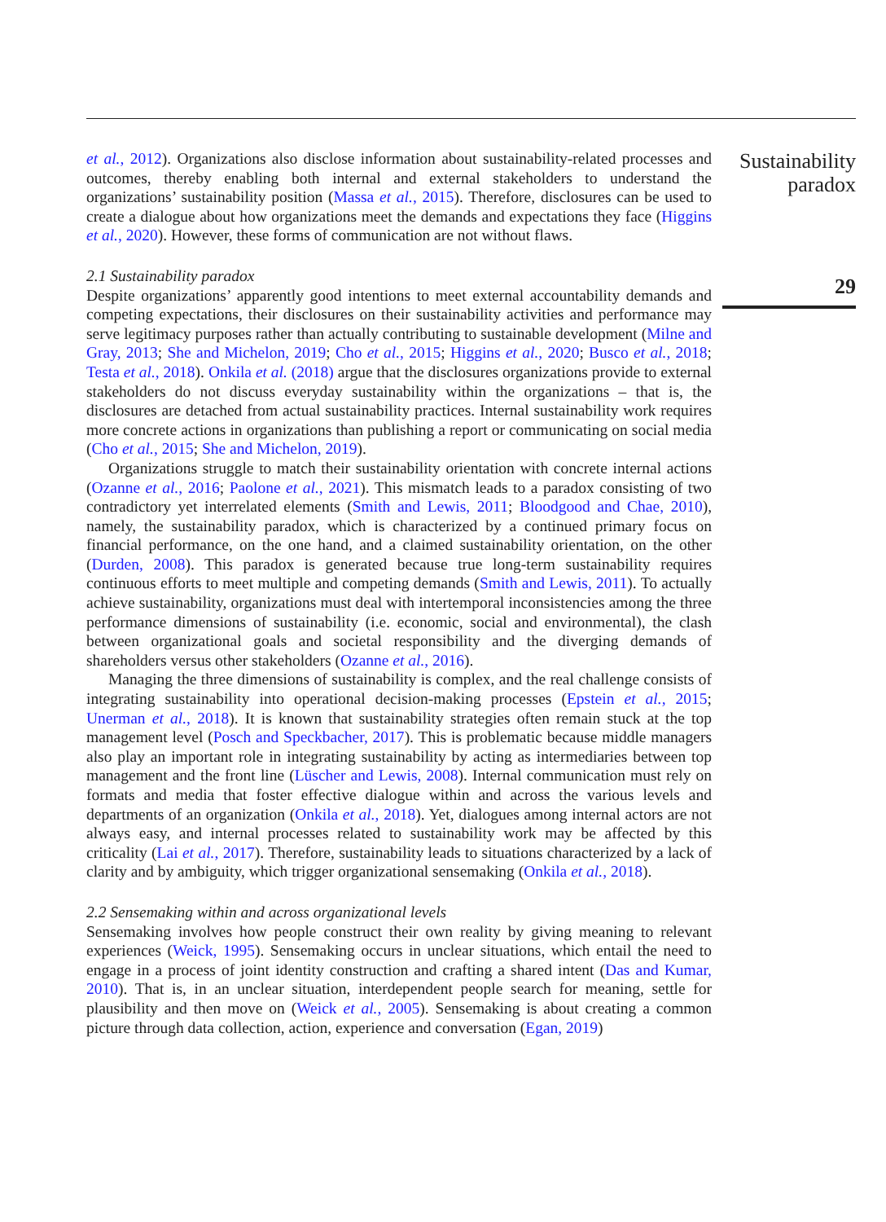et al., 2012). Organizations also disclose information about sustainability-related processes and outcomes, thereby enabling both internal and external stakeholders to understand the organizations’ sustainability position (Massa et al., 2015). Therefore, disclosures can be used to create a dialogue about how organizations meet the demands and expectations they face (Higgins et al., 2020). However, these forms of communication are not without flaws.
2.1 Sustainability paradox
Despite organizations’ apparently good intentions to meet external accountability demands and competing expectations, their disclosures on their sustainability activities and performance may serve legitimacy purposes rather than actually contributing to sustainable development (Milne and Gray, 2013; She and Michelon, 2019; Cho et al., 2015; Higgins et al., 2020; Busco et al., 2018; Testa et al., 2018). Onkila et al. (2018) argue that the disclosures organizations provide to external stakeholders do not discuss everyday sustainability within the organizations – that is, the disclosures are detached from actual sustainability practices. Internal sustainability work requires more concrete actions in organizations than publishing a report or communicating on social media (Cho et al., 2015; She and Michelon, 2019).
Organizations struggle to match their sustainability orientation with concrete internal actions (Ozanne et al., 2016; Paolone et al., 2021). This mismatch leads to a paradox consisting of two contradictory yet interrelated elements (Smith and Lewis, 2011; Bloodgood and Chae, 2010), namely, the sustainability paradox, which is characterized by a continued primary focus on financial performance, on the one hand, and a claimed sustainability orientation, on the other (Durden, 2008). This paradox is generated because true long-term sustainability requires continuous efforts to meet multiple and competing demands (Smith and Lewis, 2011). To actually achieve sustainability, organizations must deal with intertemporal inconsistencies among the three performance dimensions of sustainability (i.e. economic, social and environmental), the clash between organizational goals and societal responsibility and the diverging demands of shareholders versus other stakeholders (Ozanne et al., 2016).
Managing the three dimensions of sustainability is complex, and the real challenge consists of integrating sustainability into operational decision-making processes (Epstein et al., 2015; Unerman et al., 2018). It is known that sustainability strategies often remain stuck at the top management level (Posch and Speckbacher, 2017). This is problematic because middle managers also play an important role in integrating sustainability by acting as intermediaries between top management and the front line (Lüscher and Lewis, 2008). Internal communication must rely on formats and media that foster effective dialogue within and across the various levels and departments of an organization (Onkila et al., 2018). Yet, dialogues among internal actors are not always easy, and internal processes related to sustainability work may be affected by this criticality (Lai et al., 2017). Therefore, sustainability leads to situations characterized by a lack of clarity and by ambiguity, which trigger organizational sensemaking (Onkila et al., 2018).
2.2 Sensemaking within and across organizational levels
Sensemaking involves how people construct their own reality by giving meaning to relevant experiences (Weick, 1995). Sensemaking occurs in unclear situations, which entail the need to engage in a process of joint identity construction and crafting a shared intent (Das and Kumar, 2010). That is, in an unclear situation, interdependent people search for meaning, settle for plausibility and then move on (Weick et al., 2005). Sensemaking is about creating a common picture through data collection, action, experience and conversation (Egan, 2019)
Sustainability
paradox
29